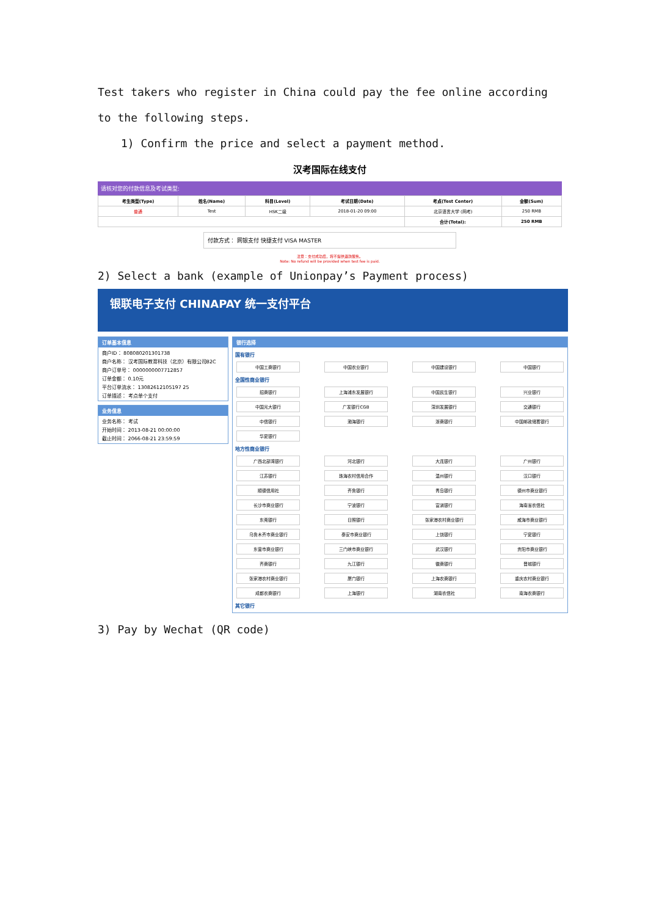Test takers who register in China could pay the fee online according to the following steps.
1) Confirm the price and select a payment method.
汉考国际在线支付
请核对您的付款信息及考试类型:
| 考生类型(Type) | 姓名(Name) | 科目(Level) | 考试日期(Date) | 考点(Test Center) | 金额(Sum) |
| --- | --- | --- | --- | --- | --- |
| 普通 | Test | HSK二级 | 2018-01-20 09:00 | 北京语言大学 (网考) | 250 RMB |
| | | | | 合计(Total): | 250 RMB |
付款方式： 网银支付 快捷支付 VISA MASTER
注意：支付成功后，将不提供退款服务。
Note: No refund will be provided when test fee is paid.
2) Select a bank (example of Unionpay’s Payment process)
银联电子支付 CHINAPAY 统一支付平台
订单基本信息
商户ID： 808080201301738
商户名称： 汉考国际教育科技（北京）有限公司B2C
商户订单号： 0000000007712857
订单金额： 0.10元
平台订单流水： 13082612105197 25
订单描述： 考点单个支付
业务信息
业务名称： 考试
开始时间： 2013-08-21 00:00:00
截止时间： 2066-08-21 23:59:59
银行选择
国有银行
中国工商银行 中国农业银行 中国建设银行 中国银行
全国性商业银行
招商银行 上海浦东发展银行 中国民生银行 兴业银行 中国光大银行 广发银行CGB 深圳发展银行 交通银行 中信银行 渤海银行 浙商银行 中国邮政储蓄银行 华夏银行
地方性商业银行
广西北部湾银行 河北银行 大连银行 广州银行 江苏银行 珠海农村信用合作 温州银行 汉口银行 顺德信用社 齐鲁银行 青岛银行 德州市商业银行 长沙市商业银行 宁波银行 富滇银行 海南省农信社 东莞银行 日照银行 张家港农村商业银行 威海市商业银行 乌鲁木齐市商业银行 泰安市商业银行 上饶银行 宁夏银行 东营市商业银行 三门峡市商业银行 武汉银行 贵阳市商业银行 齐商银行 九江银行 徽商银行 晋城银行 张家港农村商业银行 厦门银行 上海农商银行 重庆农村商业银行 成都农商银行 上海银行 湖南农信社 南海农商银行
其它银行
3) Pay by Wechat (QR code)